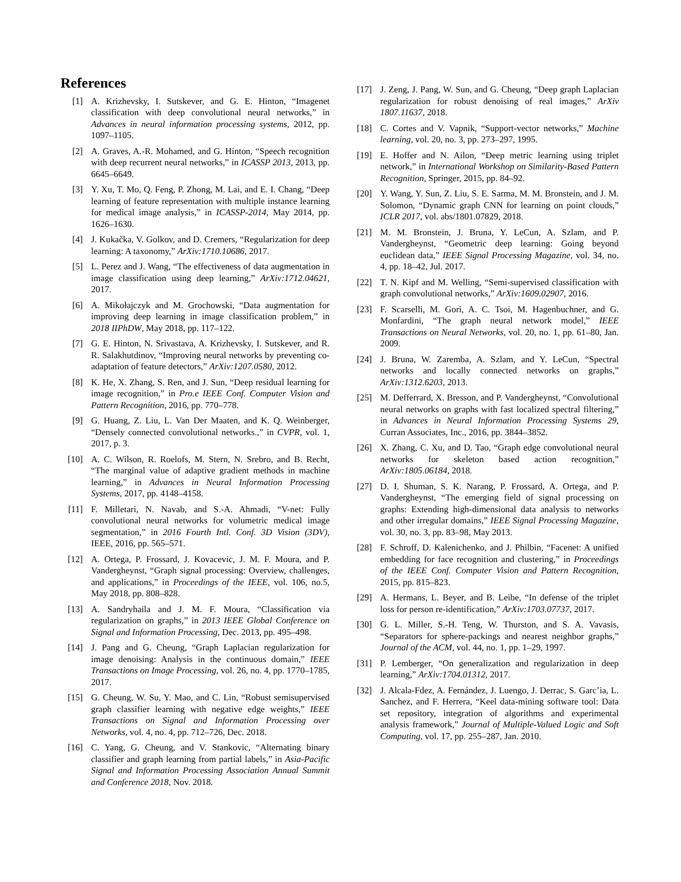References
[1] A. Krizhevsky, I. Sutskever, and G. E. Hinton, “Imagenet classification with deep convolutional neural networks,” in Advances in neural information processing systems, 2012, pp. 1097–1105.
[2] A. Graves, A.-R. Mohamed, and G. Hinton, “Speech recognition with deep recurrent neural networks,” in ICASSP 2013, 2013, pp. 6645–6649.
[3] Y. Xu, T. Mo, Q. Feng, P. Zhong, M. Lai, and E. I. Chang, “Deep learning of feature representation with multiple instance learning for medical image analysis,” in ICASSP-2014, May 2014, pp. 1626–1630.
[4] J. Kukačka, V. Golkov, and D. Cremers, “Regularization for deep learning: A taxonomy,” ArXiv:1710.10686, 2017.
[5] L. Perez and J. Wang, “The effectiveness of data augmentation in image classification using deep learning,” ArXiv:1712.04621, 2017.
[6] A. Mikołajczyk and M. Grochowski, “Data augmentation for improving deep learning in image classification problem,” in 2018 IIPhDW, May 2018, pp. 117–122.
[7] G. E. Hinton, N. Srivastava, A. Krizhevsky, I. Sutskever, and R. R. Salakhutdinov, “Improving neural networks by preventing co-adaptation of feature detectors,” ArXiv:1207.0580, 2012.
[8] K. He, X. Zhang, S. Ren, and J. Sun, “Deep residual learning for image recognition,” in Pro.e IEEE Conf. Computer Vision and Pattern Recognition, 2016, pp. 770–778.
[9] G. Huang, Z. Liu, L. Van Der Maaten, and K. Q. Weinberger, “Densely connected convolutional networks.,” in CVPR, vol. 1, 2017, p. 3.
[10] A. C. Wilson, R. Roelofs, M. Stern, N. Srebro, and B. Recht, “The marginal value of adaptive gradient methods in machine learning,” in Advances in Neural Information Processing Systems, 2017, pp. 4148–4158.
[11] F. Milletari, N. Navab, and S.-A. Ahmadi, “V-net: Fully convolutional neural networks for volumetric medical image segmentation,” in 2016 Fourth Intl. Conf. 3D Vision (3DV), IEEE, 2016, pp. 565–571.
[12] A. Ortega, P. Frossard, J. Kovacevic, J. M. F. Moura, and P. Vandergheynst, “Graph signal processing: Overview, challenges, and applications,” in Proceedings of the IEEE, vol. 106, no.5, May 2018, pp. 808–828.
[13] A. Sandryhaila and J. M. F. Moura, “Classification via regularization on graphs,” in 2013 IEEE Global Conference on Signal and Information Processing, Dec. 2013, pp. 495–498.
[14] J. Pang and G. Cheung, “Graph Laplacian regularization for image denoising: Analysis in the continuous domain,” IEEE Transactions on Image Processing, vol. 26, no. 4, pp. 1770–1785, 2017.
[15] G. Cheung, W. Su, Y. Mao, and C. Lin, “Robust semisupervised graph classifier learning with negative edge weights,” IEEE Transactions on Signal and Information Processing over Networks, vol. 4, no. 4, pp. 712–726, Dec. 2018.
[16] C. Yang, G. Cheung, and V. Stankovic, “Alternating binary classifier and graph learning from partial labels,” in Asia-Pacific Signal and Information Processing Association Annual Summit and Conference 2018, Nov. 2018.
[17] J. Zeng, J. Pang, W. Sun, and G. Cheung, “Deep graph Laplacian regularization for robust denoising of real images,” ArXiv 1807.11637, 2018.
[18] C. Cortes and V. Vapnik, “Support-vector networks,” Machine learning, vol. 20, no. 3, pp. 273–297, 1995.
[19] E. Hoffer and N. Ailon, “Deep metric learning using triplet network,” in International Workshop on Similarity-Based Pattern Recognition, Springer, 2015, pp. 84–92.
[20] Y. Wang, Y. Sun, Z. Liu, S. E. Sarma, M. M. Bronstein, and J. M. Solomon, “Dynamic graph CNN for learning on point clouds,” ICLR 2017, vol. abs/1801.07829, 2018.
[21] M. M. Bronstein, J. Bruna, Y. LeCun, A. Szlam, and P. Vandergheynst, “Geometric deep learning: Going beyond euclidean data,” IEEE Signal Processing Magazine, vol. 34, no. 4, pp. 18–42, Jul. 2017.
[22] T. N. Kipf and M. Welling, “Semi-supervised classification with graph convolutional networks,” ArXiv:1609.02907, 2016.
[23] F. Scarselli, M. Gori, A. C. Tsoi, M. Hagenbuchner, and G. Monfardini, “The graph neural network model,” IEEE Transactions on Neural Networks, vol. 20, no. 1, pp. 61–80, Jan. 2009.
[24] J. Bruna, W. Zaremba, A. Szlam, and Y. LeCun, “Spectral networks and locally connected networks on graphs,” ArXiv:1312.6203, 2013.
[25] M. Defferrard, X. Bresson, and P. Vandergheynst, “Convolutional neural networks on graphs with fast localized spectral filtering,” in Advances in Neural Information Processing Systems 29, Curran Associates, Inc., 2016, pp. 3844–3852.
[26] X. Zhang, C. Xu, and D. Tao, “Graph edge convolutional neural networks for skeleton based action recognition,” ArXiv:1805.06184, 2018.
[27] D. I. Shuman, S. K. Narang, P. Frossard, A. Ortega, and P. Vandergheynst, “The emerging field of signal processing on graphs: Extending high-dimensional data analysis to networks and other irregular domains,” IEEE Signal Processing Magazine, vol. 30, no. 3, pp. 83–98, May 2013.
[28] F. Schroff, D. Kalenichenko, and J. Philbin, “Facenet: A unified embedding for face recognition and clustering,” in Proceedings of the IEEE Conf. Computer Vision and Pattern Recognition, 2015, pp. 815–823.
[29] A. Hermans, L. Beyer, and B. Leibe, “In defense of the triplet loss for person re-identification,” ArXiv:1703.07737, 2017.
[30] G. L. Miller, S.-H. Teng, W. Thurston, and S. A. Vavasis, “Separators for sphere-packings and nearest neighbor graphs,” Journal of the ACM, vol. 44, no. 1, pp. 1–29, 1997.
[31] P. Lemberger, “On generalization and regularization in deep learning,” ArXiv:1704.01312, 2017.
[32] J. Alcala-Fdez, A. Fernández, J. Luengo, J. Derrac, S. Garc’ia, L. Sanchez, and F. Herrera, “Keel data-mining software tool: Data set repository, integration of algorithms and experimental analysis framework,” Journal of Multiple-Valued Logic and Soft Computing, vol. 17, pp. 255–287, Jan. 2010.